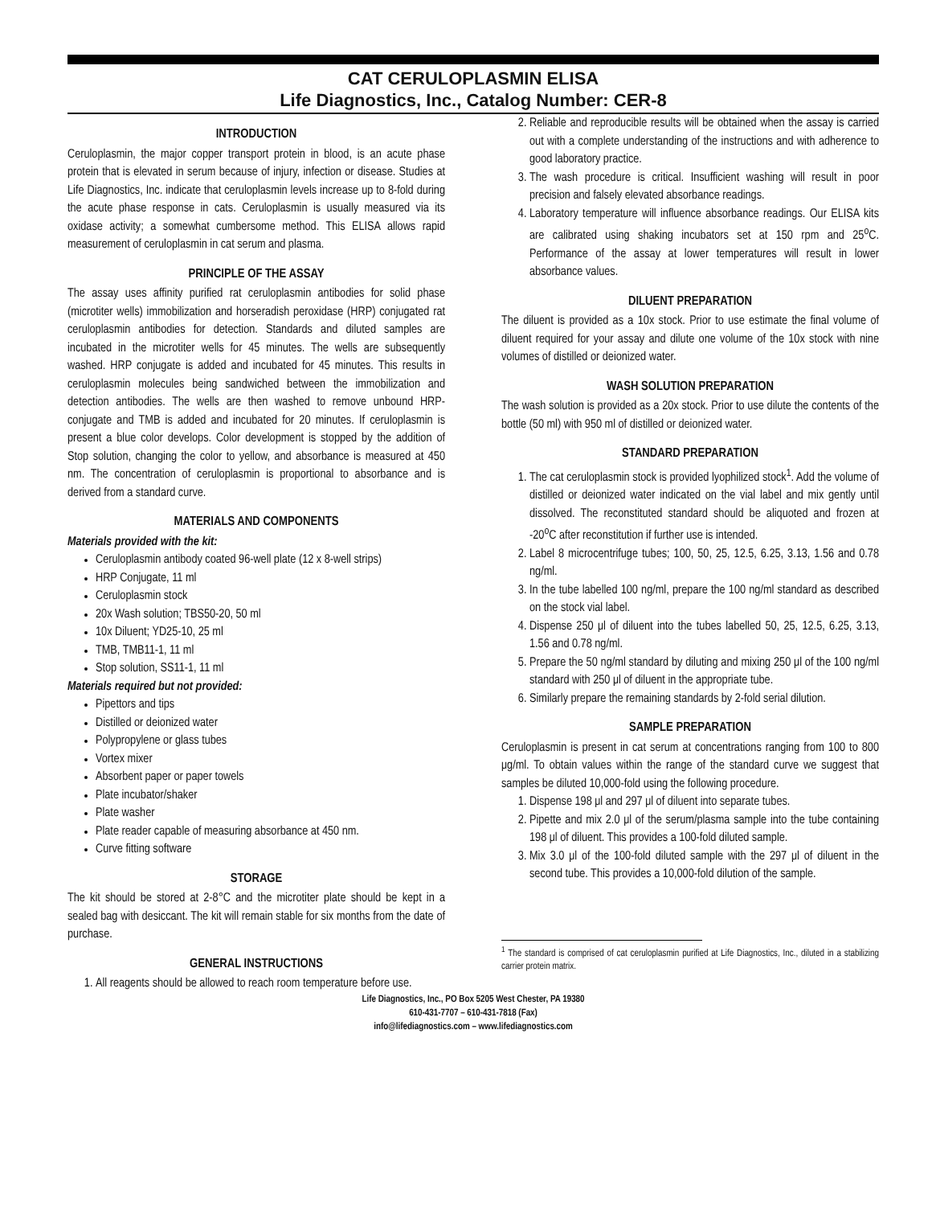CAT CERULOPLASMIN ELISA
Life Diagnostics, Inc., Catalog Number: CER-8
INTRODUCTION
Ceruloplasmin, the major copper transport protein in blood, is an acute phase protein that is elevated in serum because of injury, infection or disease. Studies at Life Diagnostics, Inc. indicate that ceruloplasmin levels increase up to 8-fold during the acute phase response in cats. Ceruloplasmin is usually measured via its oxidase activity; a somewhat cumbersome method. This ELISA allows rapid measurement of ceruloplasmin in cat serum and plasma.
PRINCIPLE OF THE ASSAY
The assay uses affinity purified rat ceruloplasmin antibodies for solid phase (microtiter wells) immobilization and horseradish peroxidase (HRP) conjugated rat ceruloplasmin antibodies for detection. Standards and diluted samples are incubated in the microtiter wells for 45 minutes. The wells are subsequently washed. HRP conjugate is added and incubated for 45 minutes. This results in ceruloplasmin molecules being sandwiched between the immobilization and detection antibodies. The wells are then washed to remove unbound HRP-conjugate and TMB is added and incubated for 20 minutes. If ceruloplasmin is present a blue color develops. Color development is stopped by the addition of Stop solution, changing the color to yellow, and absorbance is measured at 450 nm. The concentration of ceruloplasmin is proportional to absorbance and is derived from a standard curve.
MATERIALS AND COMPONENTS
Materials provided with the kit:
Ceruloplasmin antibody coated 96-well plate (12 x 8-well strips)
HRP Conjugate, 11 ml
Ceruloplasmin stock
20x Wash solution; TBS50-20, 50 ml
10x Diluent; YD25-10, 25 ml
TMB, TMB11-1, 11 ml
Stop solution, SS11-1, 11 ml
Materials required but not provided:
Pipettors and tips
Distilled or deionized water
Polypropylene or glass tubes
Vortex mixer
Absorbent paper or paper towels
Plate incubator/shaker
Plate washer
Plate reader capable of measuring absorbance at 450 nm.
Curve fitting software
STORAGE
The kit should be stored at 2-8°C and the microtiter plate should be kept in a sealed bag with desiccant. The kit will remain stable for six months from the date of purchase.
GENERAL INSTRUCTIONS
1. All reagents should be allowed to reach room temperature before use.
2. Reliable and reproducible results will be obtained when the assay is carried out with a complete understanding of the instructions and with adherence to good laboratory practice.
3. The wash procedure is critical. Insufficient washing will result in poor precision and falsely elevated absorbance readings.
4. Laboratory temperature will influence absorbance readings. Our ELISA kits are calibrated using shaking incubators set at 150 rpm and 25<sup>o</sup>C. Performance of the assay at lower temperatures will result in lower absorbance values.
DILUENT PREPARATION
The diluent is provided as a 10x stock. Prior to use estimate the final volume of diluent required for your assay and dilute one volume of the 10x stock with nine volumes of distilled or deionized water.
WASH SOLUTION PREPARATION
The wash solution is provided as a 20x stock. Prior to use dilute the contents of the bottle (50 ml) with 950 ml of distilled or deionized water.
STANDARD PREPARATION
1. The cat ceruloplasmin stock is provided lyophilized stock<sup>1</sup>. Add the volume of distilled or deionized water indicated on the vial label and mix gently until dissolved. The reconstituted standard should be aliquoted and frozen at -20<sup>o</sup>C after reconstitution if further use is intended.
2. Label 8 microcentrifuge tubes; 100, 50, 25, 12.5, 6.25, 3.13, 1.56 and 0.78 ng/ml.
3. In the tube labelled 100 ng/ml, prepare the 100 ng/ml standard as described on the stock vial label.
4. Dispense 250 μl of diluent into the tubes labelled 50, 25, 12.5, 6.25, 3.13, 1.56 and 0.78 ng/ml.
5. Prepare the 50 ng/ml standard by diluting and mixing 250 μl of the 100 ng/ml standard with 250 μl of diluent in the appropriate tube.
6. Similarly prepare the remaining standards by 2-fold serial dilution.
SAMPLE PREPARATION
Ceruloplasmin is present in cat serum at concentrations ranging from 100 to 800 μg/ml. To obtain values within the range of the standard curve we suggest that samples be diluted 10,000-fold using the following procedure.
1. Dispense 198 μl and 297 μl of diluent into separate tubes.
2. Pipette and mix 2.0 μl of the serum/plasma sample into the tube containing 198 μl of diluent. This provides a 100-fold diluted sample.
3. Mix 3.0 μl of the 100-fold diluted sample with the 297 μl of diluent in the second tube. This provides a 10,000-fold dilution of the sample.
<sup>1</sup> The standard is comprised of cat ceruloplasmin purified at Life Diagnostics, Inc., diluted in a stabilizing carrier protein matrix.
Life Diagnostics, Inc., PO Box 5205 West Chester, PA 19380
610-431-7707 – 610-431-7818 (Fax)
info@lifediagnostics.com – www.lifediagnostics.com